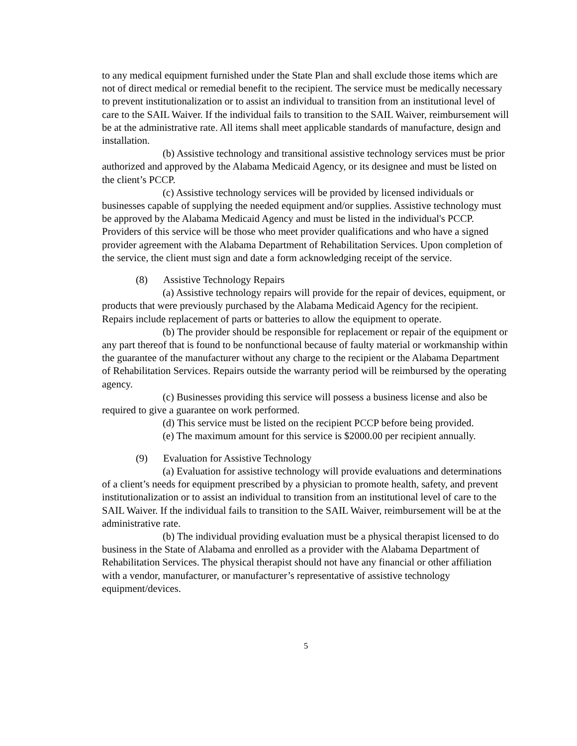to any medical equipment furnished under the State Plan and shall exclude those items which are not of direct medical or remedial benefit to the recipient. The service must be medically necessary to prevent institutionalization or to assist an individual to transition from an institutional level of care to the SAIL Waiver. If the individual fails to transition to the SAIL Waiver, reimbursement will be at the administrative rate. All items shall meet applicable standards of manufacture, design and installation.
(b) Assistive technology and transitional assistive technology services must be prior authorized and approved by the Alabama Medicaid Agency, or its designee and must be listed on the client’s PCCP.
(c) Assistive technology services will be provided by licensed individuals or businesses capable of supplying the needed equipment and/or supplies. Assistive technology must be approved by the Alabama Medicaid Agency and must be listed in the individual's PCCP. Providers of this service will be those who meet provider qualifications and who have a signed provider agreement with the Alabama Department of Rehabilitation Services. Upon completion of the service, the client must sign and date a form acknowledging receipt of the service.
(8) Assistive Technology Repairs
(a) Assistive technology repairs will provide for the repair of devices, equipment, or products that were previously purchased by the Alabama Medicaid Agency for the recipient. Repairs include replacement of parts or batteries to allow the equipment to operate.
(b) The provider should be responsible for replacement or repair of the equipment or any part thereof that is found to be nonfunctional because of faulty material or workmanship within the guarantee of the manufacturer without any charge to the recipient or the Alabama Department of Rehabilitation Services. Repairs outside the warranty period will be reimbursed by the operating agency.
(c) Businesses providing this service will possess a business license and also be required to give a guarantee on work performed.
(d) This service must be listed on the recipient PCCP before being provided.
(e) The maximum amount for this service is $2000.00 per recipient annually.
(9) Evaluation for Assistive Technology
(a) Evaluation for assistive technology will provide evaluations and determinations of a client’s needs for equipment prescribed by a physician to promote health, safety, and prevent institutionalization or to assist an individual to transition from an institutional level of care to the SAIL Waiver. If the individual fails to transition to the SAIL Waiver, reimbursement will be at the administrative rate.
(b) The individual providing evaluation must be a physical therapist licensed to do business in the State of Alabama and enrolled as a provider with the Alabama Department of Rehabilitation Services. The physical therapist should not have any financial or other affiliation with a vendor, manufacturer, or manufacturer’s representative of assistive technology equipment/devices.
5